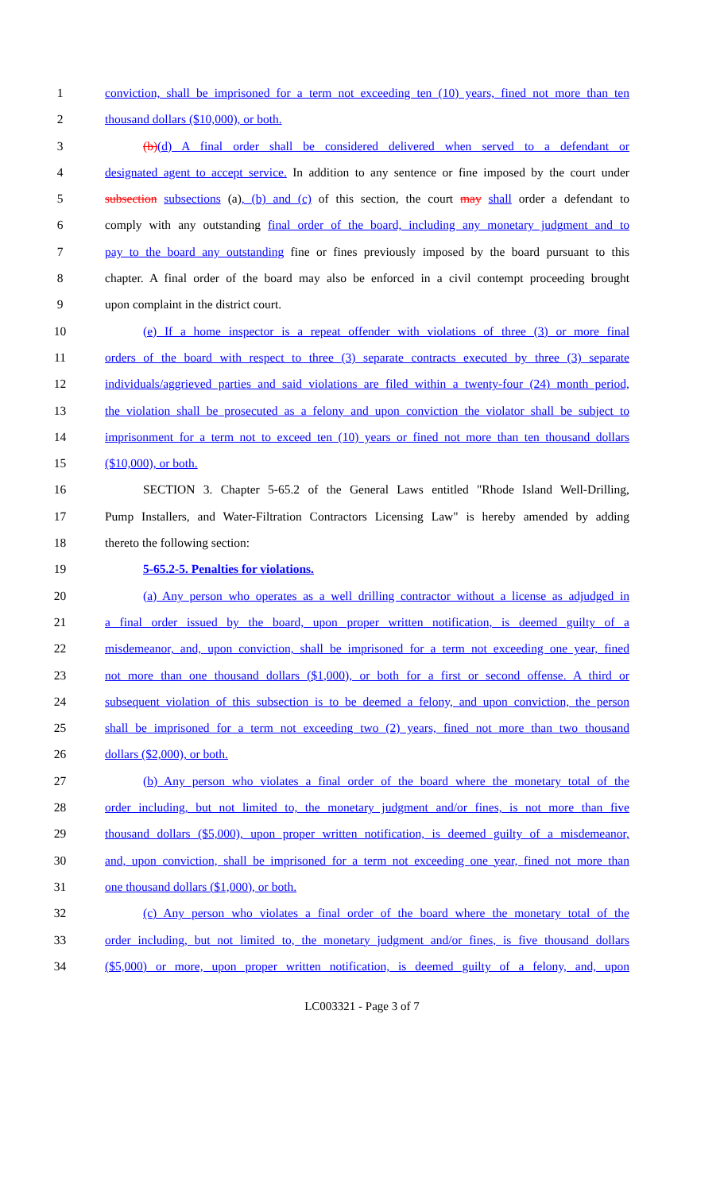1 conviction, shall be imprisoned for a term not exceeding ten (10) years, fined not more than ten
2 thousand dollars ($10,000), or both.
3 (b)(d) A final order shall be considered delivered when served to a defendant or
4 designated agent to accept service. In addition to any sentence or fine imposed by the court under
5 subsection subsections (a), (b) and (c) of this section, the court may shall order a defendant to
6 comply with any outstanding final order of the board, including any monetary judgment and to
7 pay to the board any outstanding fine or fines previously imposed by the board pursuant to this
8 chapter. A final order of the board may also be enforced in a civil contempt proceeding brought
9 upon complaint in the district court.
10 (e) If a home inspector is a repeat offender with violations of three (3) or more final
11 orders of the board with respect to three (3) separate contracts executed by three (3) separate
12 individuals/aggrieved parties and said violations are filed within a twenty-four (24) month period,
13 the violation shall be prosecuted as a felony and upon conviction the violator shall be subject to
14 imprisonment for a term not to exceed ten (10) years or fined not more than ten thousand dollars
15 ($10,000), or both.
16 SECTION 3. Chapter 5-65.2 of the General Laws entitled "Rhode Island Well-Drilling,
17 Pump Installers, and Water-Filtration Contractors Licensing Law" is hereby amended by adding
18 thereto the following section:
19 5-65.2-5. Penalties for violations.
20 (a) Any person who operates as a well drilling contractor without a license as adjudged in
21 a final order issued by the board, upon proper written notification, is deemed guilty of a
22 misdemeanor, and, upon conviction, shall be imprisoned for a term not exceeding one year, fined
23 not more than one thousand dollars ($1,000), or both for a first or second offense. A third or
24 subsequent violation of this subsection is to be deemed a felony, and upon conviction, the person
25 shall be imprisoned for a term not exceeding two (2) years, fined not more than two thousand
26 dollars ($2,000), or both.
27 (b) Any person who violates a final order of the board where the monetary total of the
28 order including, but not limited to, the monetary judgment and/or fines, is not more than five
29 thousand dollars ($5,000), upon proper written notification, is deemed guilty of a misdemeanor,
30 and, upon conviction, shall be imprisoned for a term not exceeding one year, fined not more than
31 one thousand dollars ($1,000), or both.
32 (c) Any person who violates a final order of the board where the monetary total of the
33 order including, but not limited to, the monetary judgment and/or fines, is five thousand dollars
34 ($5,000) or more, upon proper written notification, is deemed guilty of a felony, and, upon
LC003321 - Page 3 of 7